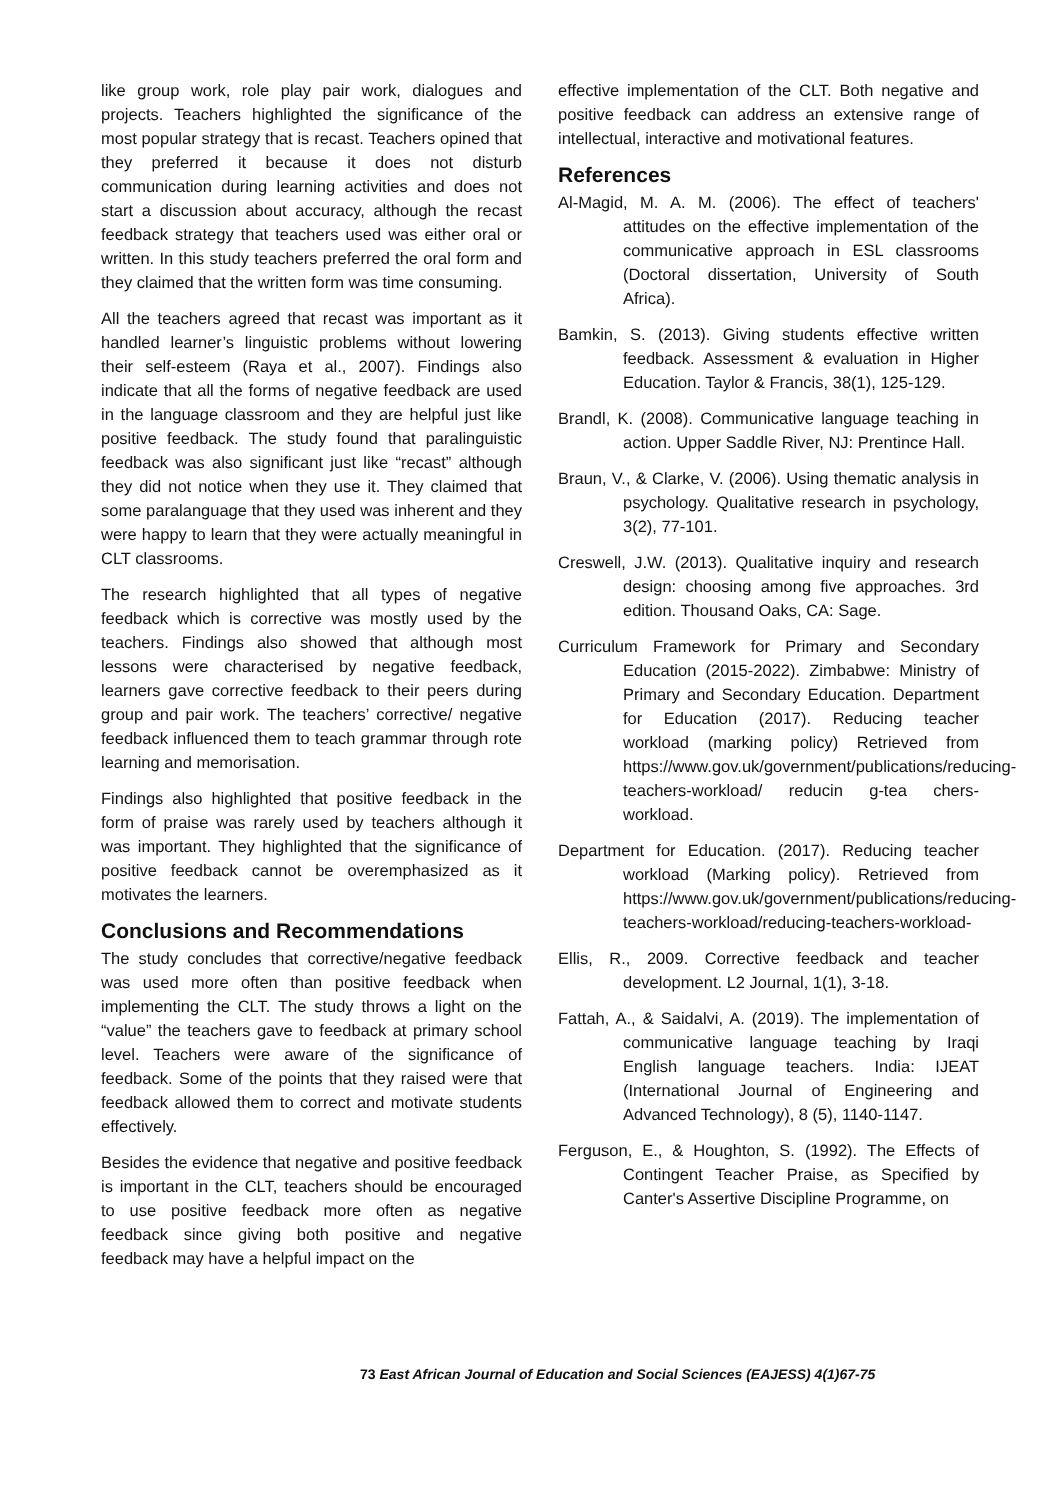like group work, role play pair work, dialogues and projects. Teachers highlighted the significance of the most popular strategy that is recast. Teachers opined that they preferred it because it does not disturb communication during learning activities and does not start a discussion about accuracy, although the recast feedback strategy that teachers used was either oral or written. In this study teachers preferred the oral form and they claimed that the written form was time consuming.
All the teachers agreed that recast was important as it handled learner’s linguistic problems without lowering their self-esteem (Raya et al., 2007). Findings also indicate that all the forms of negative feedback are used in the language classroom and they are helpful just like positive feedback. The study found that paralinguistic feedback was also significant just like “recast” although they did not notice when they use it. They claimed that some paralanguage that they used was inherent and they were happy to learn that they were actually meaningful in CLT classrooms.
The research highlighted that all types of negative feedback which is corrective was mostly used by the teachers. Findings also showed that although most lessons were characterised by negative feedback, learners gave corrective feedback to their peers during group and pair work. The teachers’ corrective/ negative feedback influenced them to teach grammar through rote learning and memorisation.
Findings also highlighted that positive feedback in the form of praise was rarely used by teachers although it was important. They highlighted that the significance of positive feedback cannot be overemphasized as it motivates the learners.
Conclusions and Recommendations
The study concludes that corrective/negative feedback was used more often than positive feedback when implementing the CLT. The study throws a light on the “value” the teachers gave to feedback at primary school level. Teachers were aware of the significance of feedback. Some of the points that they raised were that feedback allowed them to correct and motivate students effectively.
Besides the evidence that negative and positive feedback is important in the CLT, teachers should be encouraged to use positive feedback more often as negative feedback since giving both positive and negative feedback may have a helpful impact on the
effective implementation of the CLT. Both negative and positive feedback can address an extensive range of intellectual, interactive and motivational features.
References
Al-Magid, M. A. M. (2006). The effect of teachers' attitudes on the effective implementation of the communicative approach in ESL classrooms (Doctoral dissertation, University of South Africa).
Bamkin, S. (2013). Giving students effective written feedback. Assessment & evaluation in Higher Education. Taylor & Francis, 38(1), 125-129.
Brandl, K. (2008). Communicative language teaching in action. Upper Saddle River, NJ: Prentince Hall.
Braun, V., & Clarke, V. (2006). Using thematic analysis in psychology. Qualitative research in psychology, 3(2), 77-101.
Creswell, J.W. (2013). Qualitative inquiry and research design: choosing among five approaches. 3rd edition. Thousand Oaks, CA: Sage.
Curriculum Framework for Primary and Secondary Education (2015-2022). Zimbabwe: Ministry of Primary and Secondary Education. Department for Education (2017). Reducing teacher workload (marking policy) Retrieved from https://www.gov.uk/government/publications/reducing-teachers-workload/ reducin g-tea chers-workload.
Department for Education. (2017). Reducing teacher workload (Marking policy). Retrieved from https://www.gov.uk/government/publications/reducing-teachers-workload/reducing-teachers-workload-
Ellis, R., 2009. Corrective feedback and teacher development. L2 Journal, 1(1), 3-18.
Fattah, A., & Saidalvi, A. (2019). The implementation of communicative language teaching by Iraqi English language teachers. India: IJEAT (International Journal of Engineering and Advanced Technology), 8 (5), 1140-1147.
Ferguson, E., & Houghton, S. (1992). The Effects of Contingent Teacher Praise, as Specified by Canter's Assertive Discipline Programme, on
73 East African Journal of Education and Social Sciences (EAJESS) 4(1)67-75